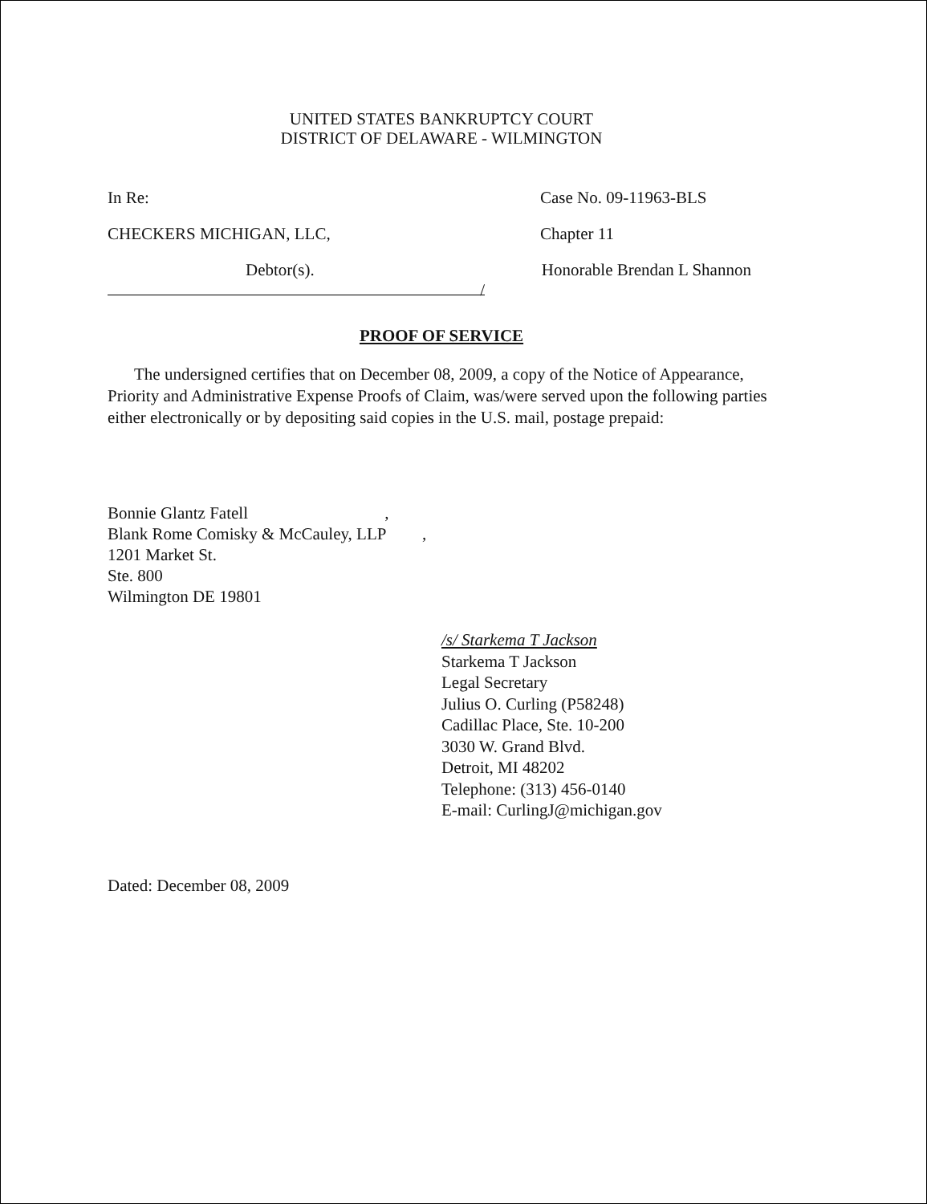UNITED STATES BANKRUPTCY COURT
DISTRICT OF DELAWARE - WILMINGTON
In Re: Case No. 09-11963-BLS
CHECKERS MICHIGAN, LLC, Chapter 11
Debtor(s). Honorable Brendan L Shannon
/
PROOF OF SERVICE
The undersigned certifies that on December 08, 2009, a copy of the Notice of Appearance, Priority and Administrative Expense Proofs of Claim, was/were served upon the following parties either electronically or by depositing said copies in the U.S. mail, postage prepaid:
Bonnie Glantz Fatell ,
Blank Rome Comisky & McCauley, LLP ,
1201 Market St.
Ste. 800
Wilmington DE 19801
/s/ Starkema T Jackson
Starkema T Jackson
Legal Secretary
Julius O. Curling (P58248)
Cadillac Place, Ste. 10-200
3030 W. Grand Blvd.
Detroit, MI 48202
Telephone: (313) 456-0140
E-mail: CurlingJ@michigan.gov
Dated: December 08, 2009